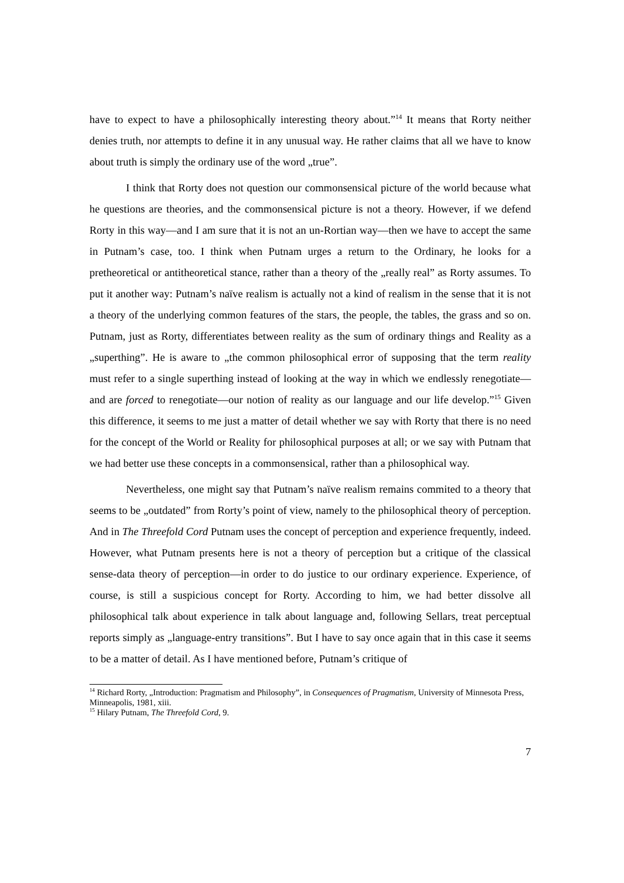have to expect to have a philosophically interesting theory about.”<sup>14</sup> It means that Rorty neither denies truth, nor attempts to define it in any unusual way. He rather claims that all we have to know about truth is simply the ordinary use of the word „true”.
I think that Rorty does not question our commonsensical picture of the world because what he questions are theories, and the commonsensical picture is not a theory. However, if we defend Rorty in this way—and I am sure that it is not an un-Rortian way—then we have to accept the same in Putnam’s case, too. I think when Putnam urges a return to the Ordinary, he looks for a pretheoretical or antitheoretical stance, rather than a theory of the „really real” as Rorty assumes. To put it another way: Putnam’s naïve realism is actually not a kind of realism in the sense that it is not a theory of the underlying common features of the stars, the people, the tables, the grass and so on. Putnam, just as Rorty, differentiates between reality as the sum of ordinary things and Reality as a „superthing”. He is aware to „the common philosophical error of supposing that the term reality must refer to a single superthing instead of looking at the way in which we endlessly renegotiate—and are forced to renegotiate—our notion of reality as our language and our life develop.”<sup>15</sup> Given this difference, it seems to me just a matter of detail whether we say with Rorty that there is no need for the concept of the World or Reality for philosophical purposes at all; or we say with Putnam that we had better use these concepts in a commonsensical, rather than a philosophical way.
Nevertheless, one might say that Putnam’s naïve realism remains commited to a theory that seems to be „outdated” from Rorty’s point of view, namely to the philosophical theory of perception. And in The Threefold Cord Putnam uses the concept of perception and experience frequently, indeed. However, what Putnam presents here is not a theory of perception but a critique of the classical sense-data theory of perception—in order to do justice to our ordinary experience. Experience, of course, is still a suspicious concept for Rorty. According to him, we had better dissolve all philosophical talk about experience in talk about language and, following Sellars, treat perceptual reports simply as „language-entry transitions”. But I have to say once again that in this case it seems to be a matter of detail. As I have mentioned before, Putnam’s critique of
<sup>14</sup> Richard Rorty, „Introduction: Pragmatism and Philosophy”, in Consequences of Pragmatism, University of Minnesota Press, Minneapolis, 1981, xiii.
<sup>15</sup> Hilary Putnam, The Threefold Cord, 9.
7